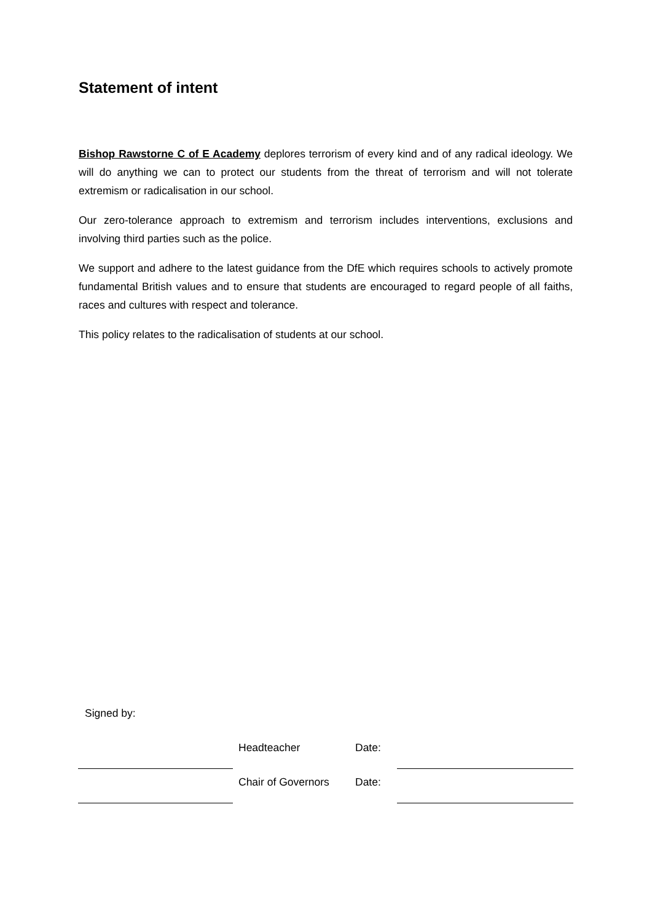Statement of intent
Bishop Rawstorne C of E Academy deplores terrorism of every kind and of any radical ideology. We will do anything we can to protect our students from the threat of terrorism and will not tolerate extremism or radicalisation in our school.
Our zero-tolerance approach to extremism and terrorism includes interventions, exclusions and involving third parties such as the police.
We support and adhere to the latest guidance from the DfE which requires schools to actively promote fundamental British values and to ensure that students are encouraged to regard people of all faiths, races and cultures with respect and tolerance.
This policy relates to the radicalisation of students at our school.
Signed by:
| | | Headteacher | Date: | |
| | | Chair of Governors | Date: | |